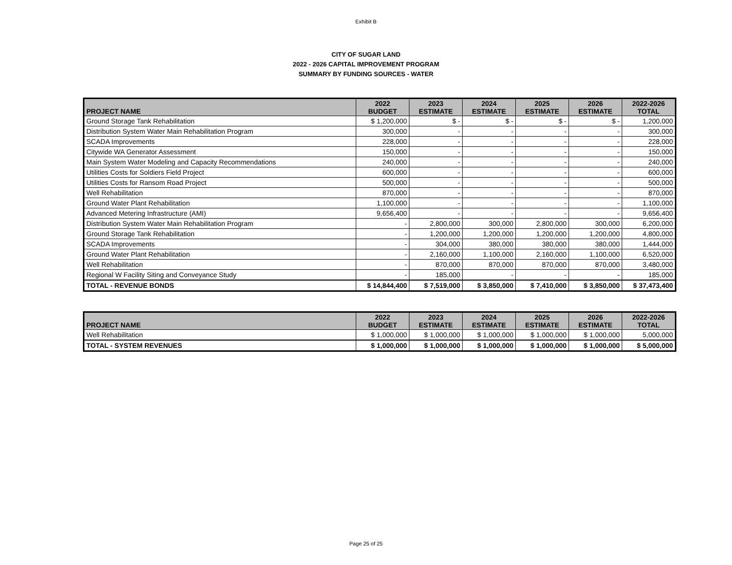Exhibit B
CITY OF SUGAR LAND
2022 - 2026 CAPITAL IMPROVEMENT PROGRAM
SUMMARY BY FUNDING SOURCES - WATER
| PROJECT NAME | 2022 BUDGET | 2023 ESTIMATE | 2024 ESTIMATE | 2025 ESTIMATE | 2026 ESTIMATE | 2022-2026 TOTAL |
| --- | --- | --- | --- | --- | --- | --- |
| Ground Storage Tank Rehabilitation | $ 1,200,000 | $ - | $ - | $ - | $ - | 1,200,000 |
| Distribution System Water Main Rehabilitation Program | 300,000 | - | - | - | - | 300,000 |
| SCADA Improvements | 228,000 | - | - | - | - | 228,000 |
| Citywide WA Generator Assessment | 150,000 | - | - | - | - | 150,000 |
| Main System Water Modeling and Capacity Recommendations | 240,000 | - | - | - | - | 240,000 |
| Utilities Costs for Soldiers Field Project | 600,000 | - | - | - | - | 600,000 |
| Utilities Costs for Ransom Road Project | 500,000 | - | - | - | - | 500,000 |
| Well Rehabilitation | 870,000 | - | - | - | - | 870,000 |
| Ground Water Plant Rehabilitation | 1,100,000 | - | - | - | - | 1,100,000 |
| Advanced Metering Infrastructure (AMI) | 9,656,400 | - | - | - | - | 9,656,400 |
| Distribution System Water Main Rehabilitation Program | - | 2,800,000 | 300,000 | 2,800,000 | 300,000 | 6,200,000 |
| Ground Storage Tank Rehabilitation | - | 1,200,000 | 1,200,000 | 1,200,000 | 1,200,000 | 4,800,000 |
| SCADA Improvements | - | 304,000 | 380,000 | 380,000 | 380,000 | 1,444,000 |
| Ground Water Plant Rehabilitation | - | 2,160,000 | 1,100,000 | 2,160,000 | 1,100,000 | 6,520,000 |
| Well Rehabilitation | - | 870,000 | 870,000 | 870,000 | 870,000 | 3,480,000 |
| Regional W Facility Siting and Conveyance Study | - | 185,000 | - | - | - | 185,000 |
| TOTAL - REVENUE BONDS | $ 14,844,400 | $ 7,519,000 | $ 3,850,000 | $ 7,410,000 | $ 3,850,000 | $ 37,473,400 |
| PROJECT NAME | 2022 BUDGET | 2023 ESTIMATE | 2024 ESTIMATE | 2025 ESTIMATE | 2026 ESTIMATE | 2022-2026 TOTAL |
| --- | --- | --- | --- | --- | --- | --- |
| Well Rehabilitation | $ 1,000,000 | $ 1,000,000 | $ 1,000,000 | $ 1,000,000 | $ 1,000,000 | 5,000,000 |
| TOTAL - SYSTEM REVENUES | $ 1,000,000 | $ 1,000,000 | $ 1,000,000 | $ 1,000,000 | $ 1,000,000 | $ 5,000,000 |
Page 25 of 25